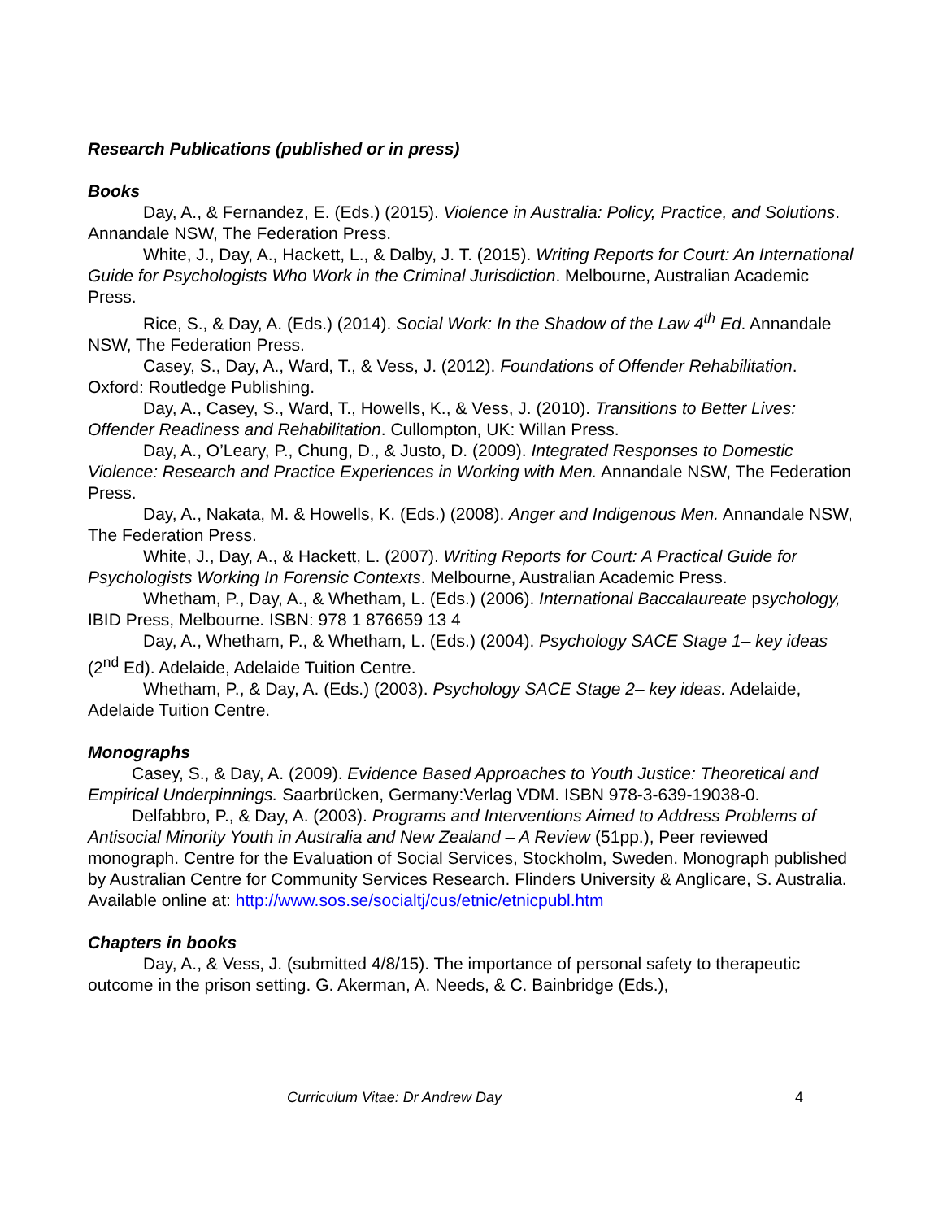Research Publications (published or in press)
Books
Day, A., & Fernandez, E. (Eds.) (2015). Violence in Australia: Policy, Practice, and Solutions. Annandale NSW, The Federation Press.
White, J., Day, A., Hackett, L., & Dalby, J. T. (2015). Writing Reports for Court: An International Guide for Psychologists Who Work in the Criminal Jurisdiction. Melbourne, Australian Academic Press.
Rice, S., & Day, A. (Eds.) (2014). Social Work: In the Shadow of the Law 4<sup>th</sup> Ed. Annandale NSW, The Federation Press.
Casey, S., Day, A., Ward, T., & Vess, J. (2012). Foundations of Offender Rehabilitation. Oxford: Routledge Publishing.
Day, A., Casey, S., Ward, T., Howells, K., & Vess, J. (2010). Transitions to Better Lives: Offender Readiness and Rehabilitation. Cullompton, UK: Willan Press.
Day, A., O’Leary, P., Chung, D., & Justo, D. (2009). Integrated Responses to Domestic Violence: Research and Practice Experiences in Working with Men. Annandale NSW, The Federation Press.
Day, A., Nakata, M. & Howells, K. (Eds.) (2008). Anger and Indigenous Men. Annandale NSW, The Federation Press.
White, J., Day, A., & Hackett, L. (2007). Writing Reports for Court: A Practical Guide for Psychologists Working In Forensic Contexts. Melbourne, Australian Academic Press.
Whetham, P., Day, A., & Whetham, L. (Eds.) (2006). International Baccalaureate psychology, IBID Press, Melbourne. ISBN: 978 1 876659 13 4
Day, A., Whetham, P., & Whetham, L. (Eds.) (2004). Psychology SACE Stage 1– key ideas (2<sup>nd</sup> Ed). Adelaide, Adelaide Tuition Centre.
Whetham, P., & Day, A. (Eds.) (2003). Psychology SACE Stage 2– key ideas. Adelaide, Adelaide Tuition Centre.
Monographs
Casey, S., & Day, A. (2009). Evidence Based Approaches to Youth Justice: Theoretical and Empirical Underpinnings. Saarbrücken, Germany:Verlag VDM. ISBN 978-3-639-19038-0.
Delfabbro, P., & Day, A. (2003). Programs and Interventions Aimed to Address Problems of Antisocial Minority Youth in Australia and New Zealand – A Review (51pp.), Peer reviewed monograph. Centre for the Evaluation of Social Services, Stockholm, Sweden. Monograph published by Australian Centre for Community Services Research. Flinders University & Anglicare, S. Australia. Available online at: http://www.sos.se/socialtj/cus/etnic/etnicpubl.htm
Chapters in books
Day, A., & Vess, J. (submitted 4/8/15). The importance of personal safety to therapeutic outcome in the prison setting. G. Akerman, A. Needs, & C. Bainbridge (Eds.),
Curriculum Vitae: Dr Andrew Day 4